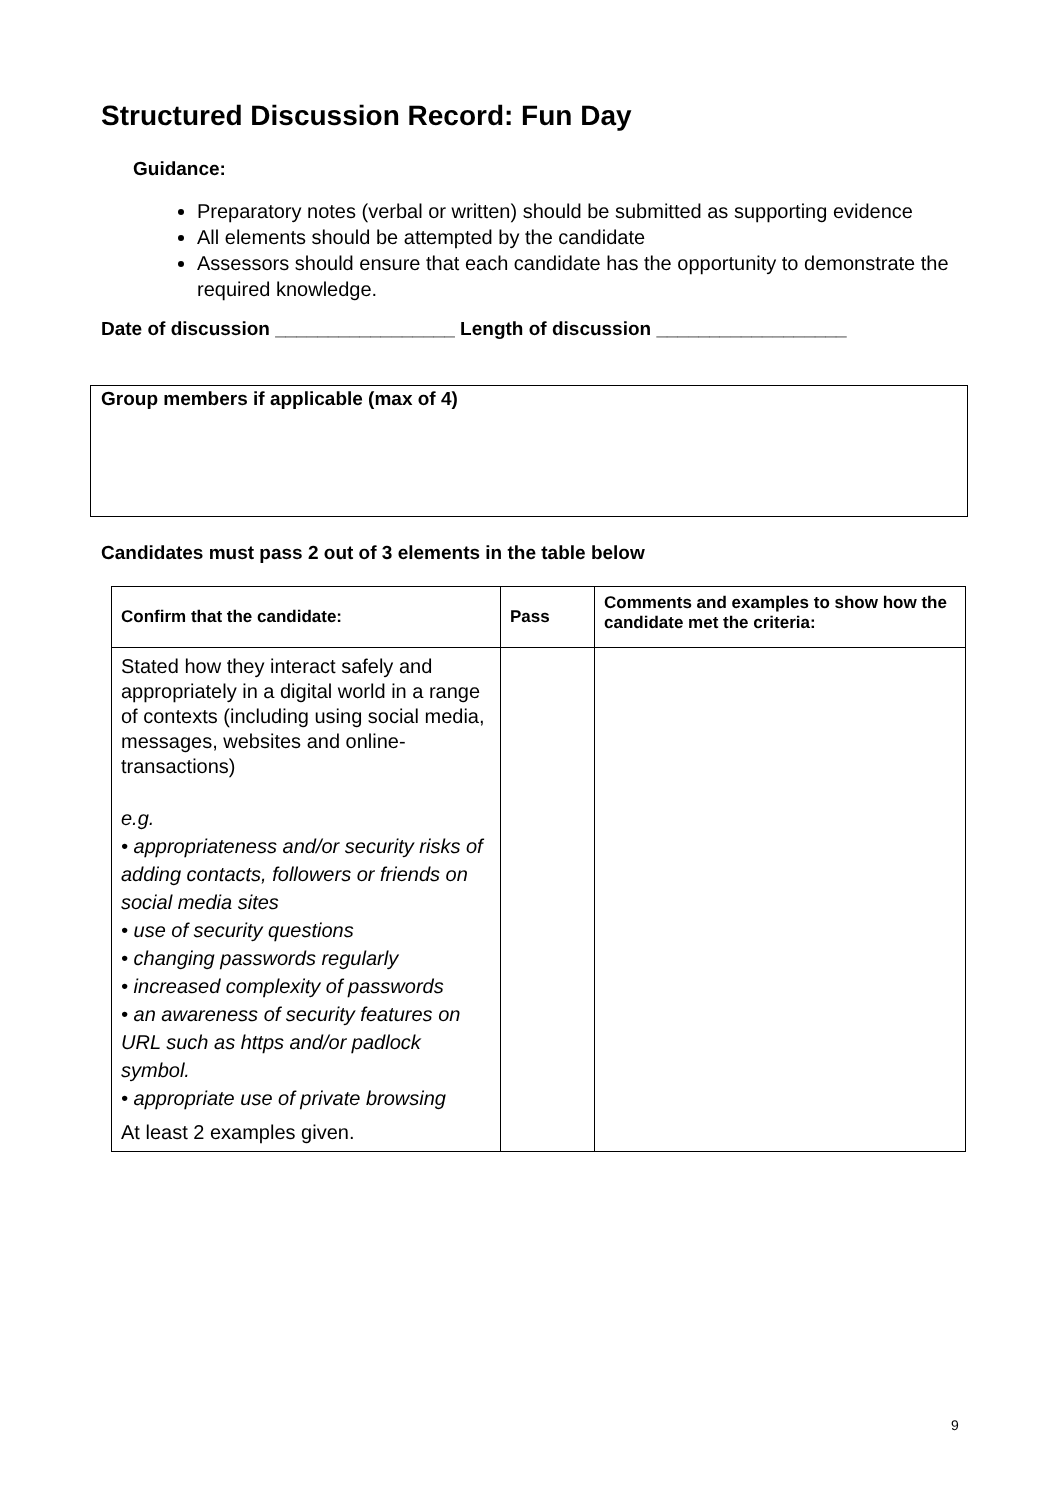Structured Discussion Record: Fun Day
Guidance:
Preparatory notes (verbal or written) should be submitted as supporting evidence
All elements should be attempted by the candidate
Assessors should ensure that each candidate has the opportunity to demonstrate the required knowledge.
Date of discussion _________________ Length of discussion __________________
Group members if applicable (max of 4)
Candidates must pass 2 out of 3 elements in the table below
| Confirm that the candidate: | Pass | Comments and examples to show how the candidate met the criteria: |
| --- | --- | --- |
| Stated how they interact safely and appropriately in a digital world in a range of contexts (including using social media, messages, websites and online-transactions) e.g. • appropriateness and/or security risks of adding contacts, followers or friends on social media sites • use of security questions • changing passwords regularly • increased complexity of passwords • an awareness of security features on URL such as https and/or padlock symbol. • appropriate use of private browsing At least 2 examples given. | | |
9